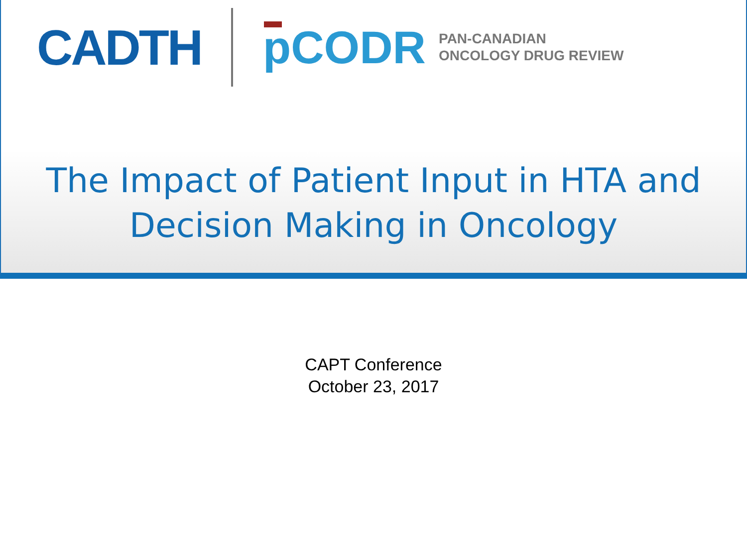CADTH pCODR
PAN-CANADIAN
ONCOLOGY DRUG REVIEW
The Impact of Patient Input in HTA and
Decision Making in Oncology
CAPT Conference
October 23, 2017